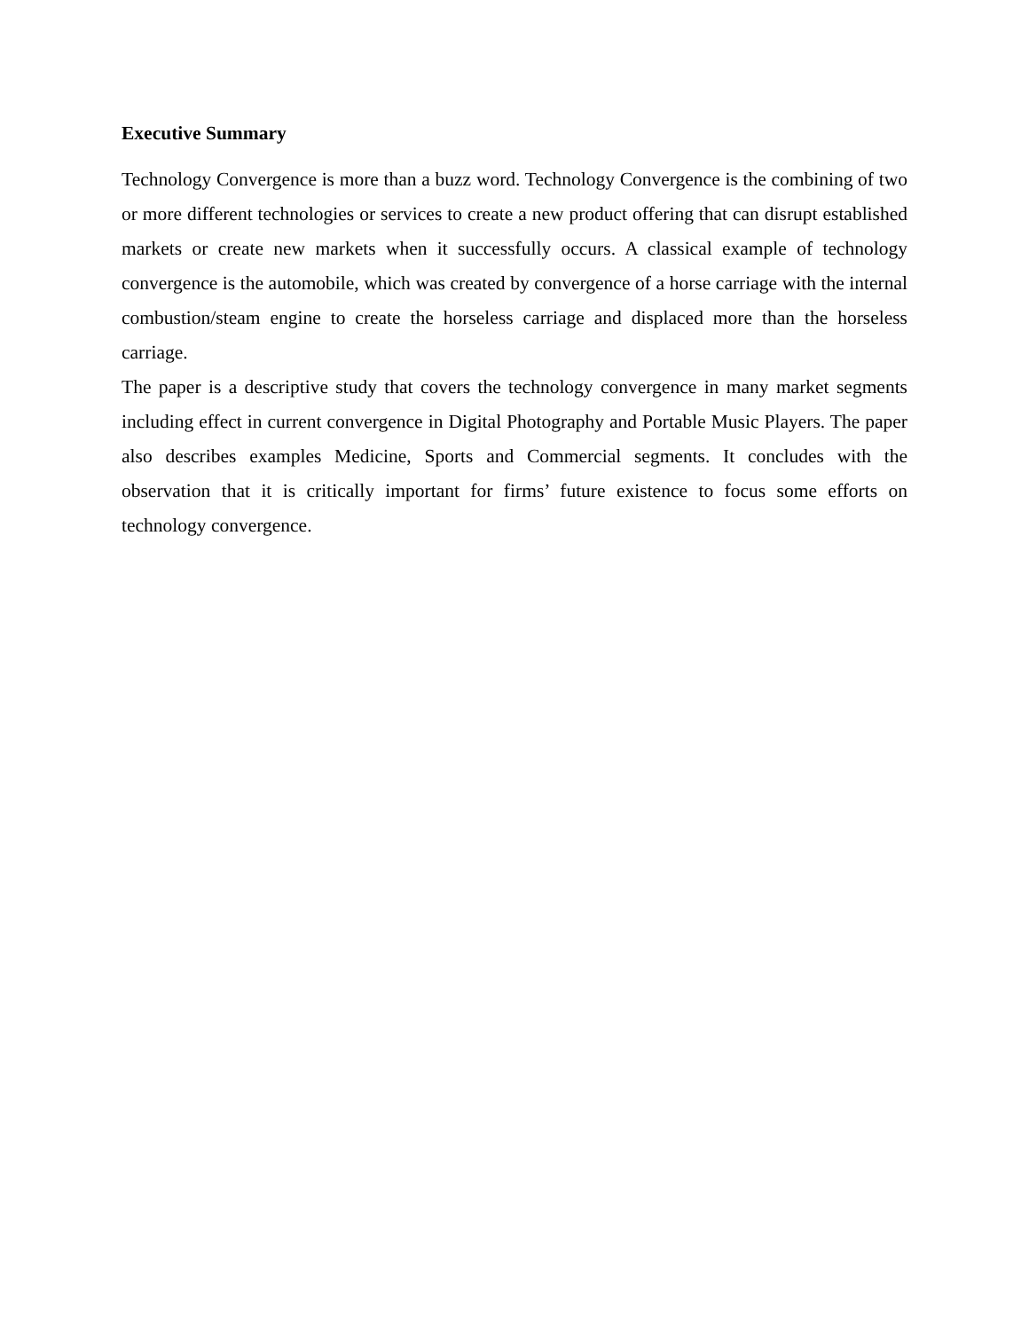Executive Summary
Technology Convergence is more than a buzz word. Technology Convergence is the combining of two or more different technologies or services to create a new product offering that can disrupt established markets or create new markets when it successfully occurs. A classical example of technology convergence is the automobile, which was created by convergence of a horse carriage with the internal combustion/steam engine to create the horseless carriage and displaced more than the horseless carriage.
The paper is a descriptive study that covers the technology convergence in many market segments including effect in current convergence in Digital Photography and Portable Music Players. The paper also describes examples Medicine, Sports and Commercial segments. It concludes with the observation that it is critically important for firms’ future existence to focus some efforts on technology convergence.